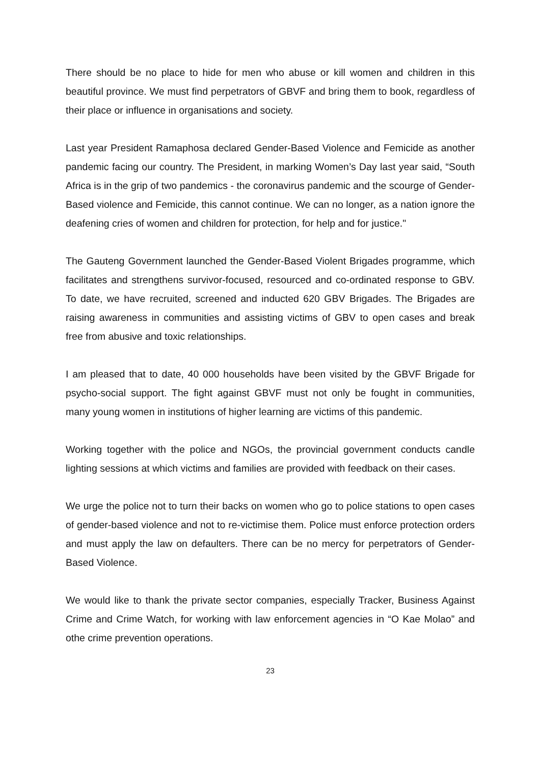There should be no place to hide for men who abuse or kill women and children in this beautiful province. We must find perpetrators of GBVF and bring them to book, regardless of their place or influence in organisations and society.
Last year President Ramaphosa declared Gender-Based Violence and Femicide as another pandemic facing our country. The President, in marking Women’s Day last year said, “South Africa is in the grip of two pandemics - the coronavirus pandemic and the scourge of Gender-Based violence and Femicide, this cannot continue. We can no longer, as a nation ignore the deafening cries of women and children for protection, for help and for justice."
The Gauteng Government launched the Gender-Based Violent Brigades programme, which facilitates and strengthens survivor-focused, resourced and co-ordinated response to GBV. To date, we have recruited, screened and inducted 620 GBV Brigades. The Brigades are raising awareness in communities and assisting victims of GBV to open cases and break free from abusive and toxic relationships.
I am pleased that to date, 40 000 households have been visited by the GBVF Brigade for psycho-social support. The fight against GBVF must not only be fought in communities, many young women in institutions of higher learning are victims of this pandemic.
Working together with the police and NGOs, the provincial government conducts candle lighting sessions at which victims and families are provided with feedback on their cases.
We urge the police not to turn their backs on women who go to police stations to open cases of gender-based violence and not to re-victimise them. Police must enforce protection orders and must apply the law on defaulters. There can be no mercy for perpetrators of Gender-Based Violence.
We would like to thank the private sector companies, especially Tracker, Business Against Crime and Crime Watch, for working with law enforcement agencies in “O Kae Molao” and othe crime prevention operations.
23